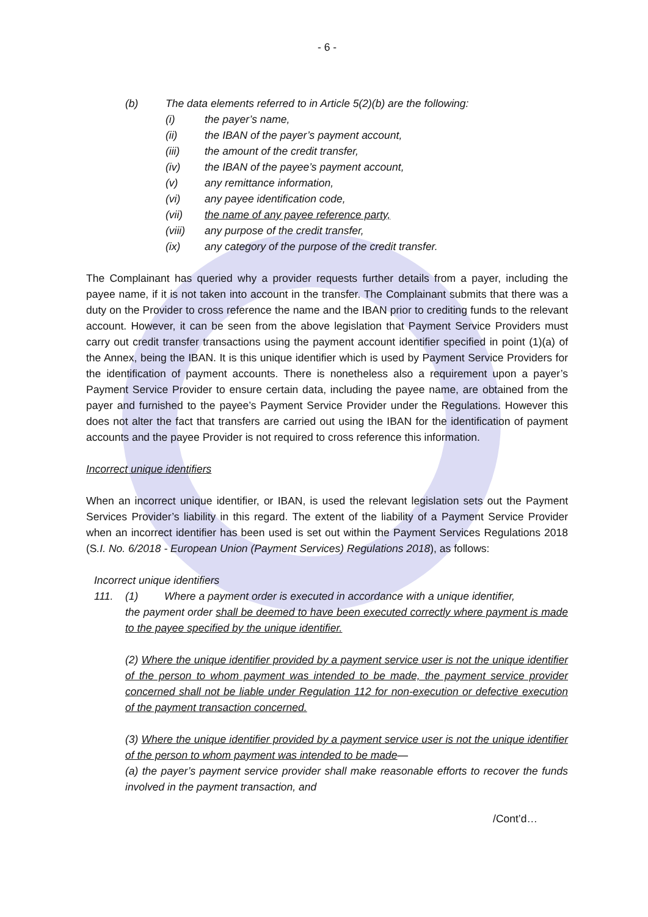- 6 -
(b) The data elements referred to in Article 5(2)(b) are the following:
(i) the payer’s name,
(ii) the IBAN of the payer’s payment account,
(iii) the amount of the credit transfer,
(iv) the IBAN of the payee’s payment account,
(v) any remittance information,
(vi) any payee identification code,
(vii) the name of any payee reference party,
(viii) any purpose of the credit transfer,
(ix) any category of the purpose of the credit transfer.
The Complainant has queried why a provider requests further details from a payer, including the payee name, if it is not taken into account in the transfer. The Complainant submits that there was a duty on the Provider to cross reference the name and the IBAN prior to crediting funds to the relevant account. However, it can be seen from the above legislation that Payment Service Providers must carry out credit transfer transactions using the payment account identifier specified in point (1)(a) of the Annex, being the IBAN. It is this unique identifier which is used by Payment Service Providers for the identification of payment accounts. There is nonetheless also a requirement upon a payer’s Payment Service Provider to ensure certain data, including the payee name, are obtained from the payer and furnished to the payee’s Payment Service Provider under the Regulations. However this does not alter the fact that transfers are carried out using the IBAN for the identification of payment accounts and the payee Provider is not required to cross reference this information.
Incorrect unique identifiers
When an incorrect unique identifier, or IBAN, is used the relevant legislation sets out the Payment Services Provider’s liability in this regard. The extent of the liability of a Payment Service Provider when an incorrect identifier has been used is set out within the Payment Services Regulations 2018 (S.I. No. 6/2018 - European Union (Payment Services) Regulations 2018), as follows:
Incorrect unique identifiers
111. (1) Where a payment order is executed in accordance with a unique identifier,
the payment order shall be deemed to have been executed correctly where payment is made to the payee specified by the unique identifier.
(2) Where the unique identifier provided by a payment service user is not the unique identifier of the person to whom payment was intended to be made, the payment service provider concerned shall not be liable under Regulation 112 for non-execution or defective execution of the payment transaction concerned.
(3) Where the unique identifier provided by a payment service user is not the unique identifier of the person to whom payment was intended to be made—
(a) the payer’s payment service provider shall make reasonable efforts to recover the funds involved in the payment transaction, and
/Cont’d…